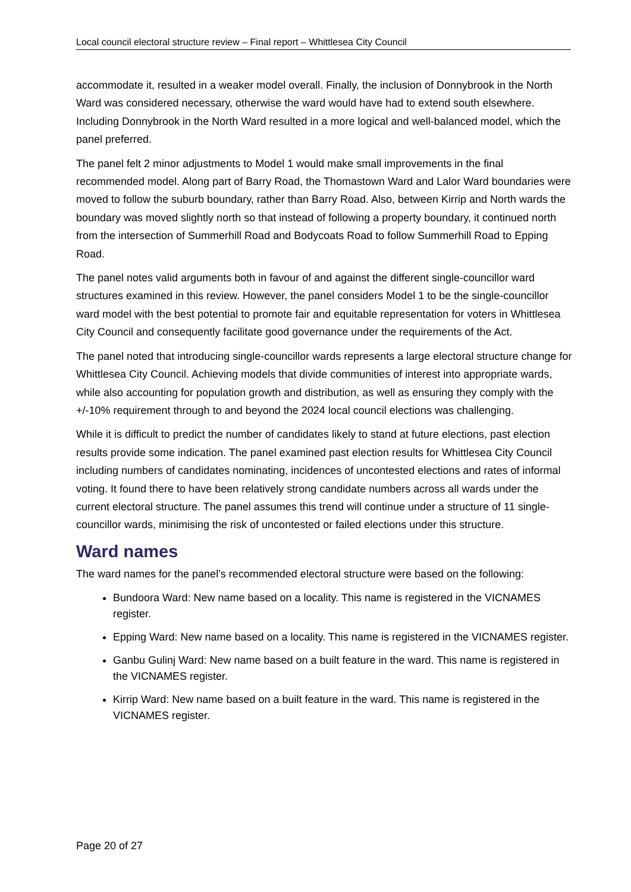Local council electoral structure review – Final report – Whittlesea City Council
accommodate it, resulted in a weaker model overall. Finally, the inclusion of Donnybrook in the North Ward was considered necessary, otherwise the ward would have had to extend south elsewhere. Including Donnybrook in the North Ward resulted in a more logical and well-balanced model, which the panel preferred.
The panel felt 2 minor adjustments to Model 1 would make small improvements in the final recommended model. Along part of Barry Road, the Thomastown Ward and Lalor Ward boundaries were moved to follow the suburb boundary, rather than Barry Road. Also, between Kirrip and North wards the boundary was moved slightly north so that instead of following a property boundary, it continued north from the intersection of Summerhill Road and Bodycoats Road to follow Summerhill Road to Epping Road.
The panel notes valid arguments both in favour of and against the different single-councillor ward structures examined in this review. However, the panel considers Model 1 to be the single-councillor ward model with the best potential to promote fair and equitable representation for voters in Whittlesea City Council and consequently facilitate good governance under the requirements of the Act.
The panel noted that introducing single-councillor wards represents a large electoral structure change for Whittlesea City Council. Achieving models that divide communities of interest into appropriate wards, while also accounting for population growth and distribution, as well as ensuring they comply with the +/-10% requirement through to and beyond the 2024 local council elections was challenging.
While it is difficult to predict the number of candidates likely to stand at future elections, past election results provide some indication. The panel examined past election results for Whittlesea City Council including numbers of candidates nominating, incidences of uncontested elections and rates of informal voting. It found there to have been relatively strong candidate numbers across all wards under the current electoral structure. The panel assumes this trend will continue under a structure of 11 single-councillor wards, minimising the risk of uncontested or failed elections under this structure.
Ward names
The ward names for the panel’s recommended electoral structure were based on the following:
Bundoora Ward: New name based on a locality. This name is registered in the VICNAMES register.
Epping Ward: New name based on a locality. This name is registered in the VICNAMES register.
Ganbu Gulinj Ward: New name based on a built feature in the ward. This name is registered in the VICNAMES register.
Kirrip Ward: New name based on a built feature in the ward. This name is registered in the VICNAMES register.
Page 20 of 27